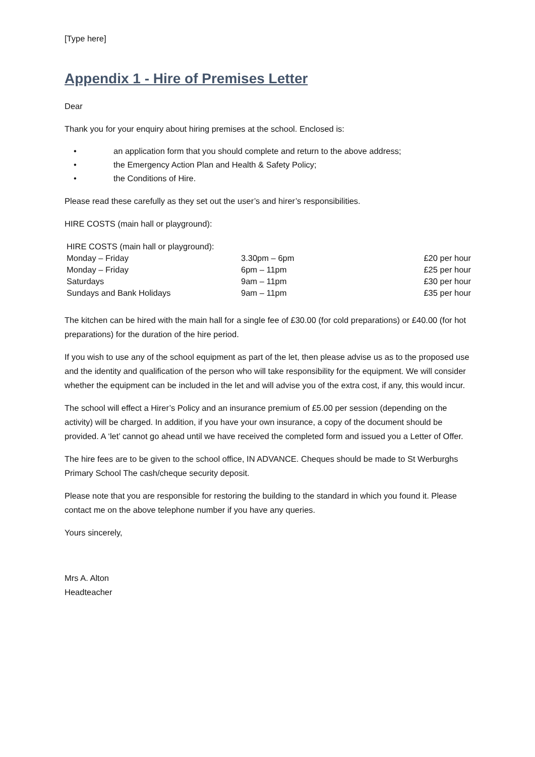[Type here]
Appendix 1 - Hire of Premises Letter
Dear
Thank you for your enquiry about hiring premises at the school. Enclosed is:
• an application form that you should complete and return to the above address;
• the Emergency Action Plan and Health & Safety Policy;
• the Conditions of Hire.
Please read these carefully as they set out the user’s and hirer’s responsibilities.
HIRE COSTS (main hall or playground):
| HIRE COSTS (main hall or playground): | | |
| Monday – Friday | 3.30pm – 6pm | £20 per hour |
| Monday – Friday | 6pm – 11pm | £25 per hour |
| Saturdays | 9am – 11pm | £30 per hour |
| Sundays and Bank Holidays | 9am – 11pm | £35 per hour |
The kitchen can be hired with the main hall for a single fee of £30.00 (for cold preparations) or £40.00 (for hot preparations) for the duration of the hire period.
If you wish to use any of the school equipment as part of the let, then please advise us as to the proposed use and the identity and qualification of the person who will take responsibility for the equipment. We will consider whether the equipment can be included in the let and will advise you of the extra cost, if any, this would incur.
The school will effect a Hirer’s Policy and an insurance premium of £5.00 per session (depending on the activity) will be charged. In addition, if you have your own insurance, a copy of the document should be provided. A ‘let’ cannot go ahead until we have received the completed form and issued you a Letter of Offer.
The hire fees are to be given to the school office, IN ADVANCE. Cheques should be made to St Werburghs Primary School The cash/cheque security deposit.
Please note that you are responsible for restoring the building to the standard in which you found it. Please contact me on the above telephone number if you have any queries.
Yours sincerely,
Mrs A. Alton
Headteacher